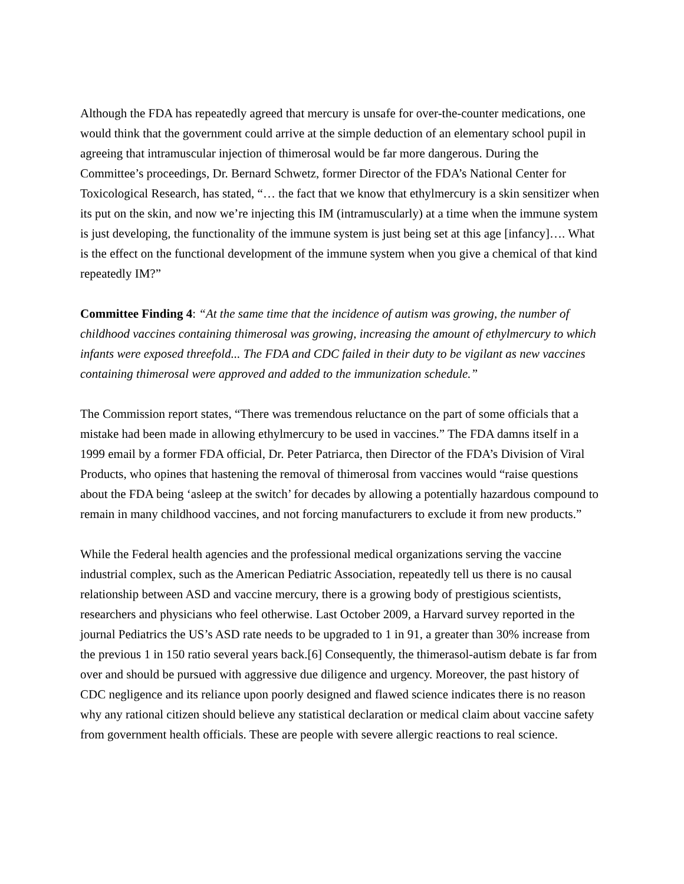Although the FDA has repeatedly agreed that mercury is unsafe for over-the-counter medications, one would think that the government could arrive at the simple deduction of an elementary school pupil in agreeing that intramuscular injection of thimerosal would be far more dangerous. During the Committee’s proceedings, Dr. Bernard Schwetz, former Director of the FDA’s National Center for Toxicological Research, has stated, “… the fact that we know that ethylmercury is a skin sensitizer when its put on the skin, and now we’re injecting this IM (intramuscularly) at a time when the immune system is just developing, the functionality of the immune system is just being set at this age [infancy]…. What is the effect on the functional development of the immune system when you give a chemical of that kind repeatedly IM?”
Committee Finding 4: “At the same time that the incidence of autism was growing, the number of childhood vaccines containing thimerosal was growing, increasing the amount of ethylmercury to which infants were exposed threefold... The FDA and CDC failed in their duty to be vigilant as new vaccines containing thimerosal were approved and added to the immunization schedule.”
The Commission report states, “There was tremendous reluctance on the part of some officials that a mistake had been made in allowing ethylmercury to be used in vaccines.” The FDA damns itself in a 1999 email by a former FDA official, Dr. Peter Patriarca, then Director of the FDA’s Division of Viral Products, who opines that hastening the removal of thimerosal from vaccines would “raise questions about the FDA being ‘asleep at the switch’ for decades by allowing a potentially hazardous compound to remain in many childhood vaccines, and not forcing manufacturers to exclude it from new products.”
While the Federal health agencies and the professional medical organizations serving the vaccine industrial complex, such as the American Pediatric Association, repeatedly tell us there is no causal relationship between ASD and vaccine mercury, there is a growing body of prestigious scientists, researchers and physicians who feel otherwise. Last October 2009, a Harvard survey reported in the journal Pediatrics the US’s ASD rate needs to be upgraded to 1 in 91, a greater than 30% increase from the previous 1 in 150 ratio several years back.[6] Consequently, the thimerasol-autism debate is far from over and should be pursued with aggressive due diligence and urgency. Moreover, the past history of CDC negligence and its reliance upon poorly designed and flawed science indicates there is no reason why any rational citizen should believe any statistical declaration or medical claim about vaccine safety from government health officials. These are people with severe allergic reactions to real science.